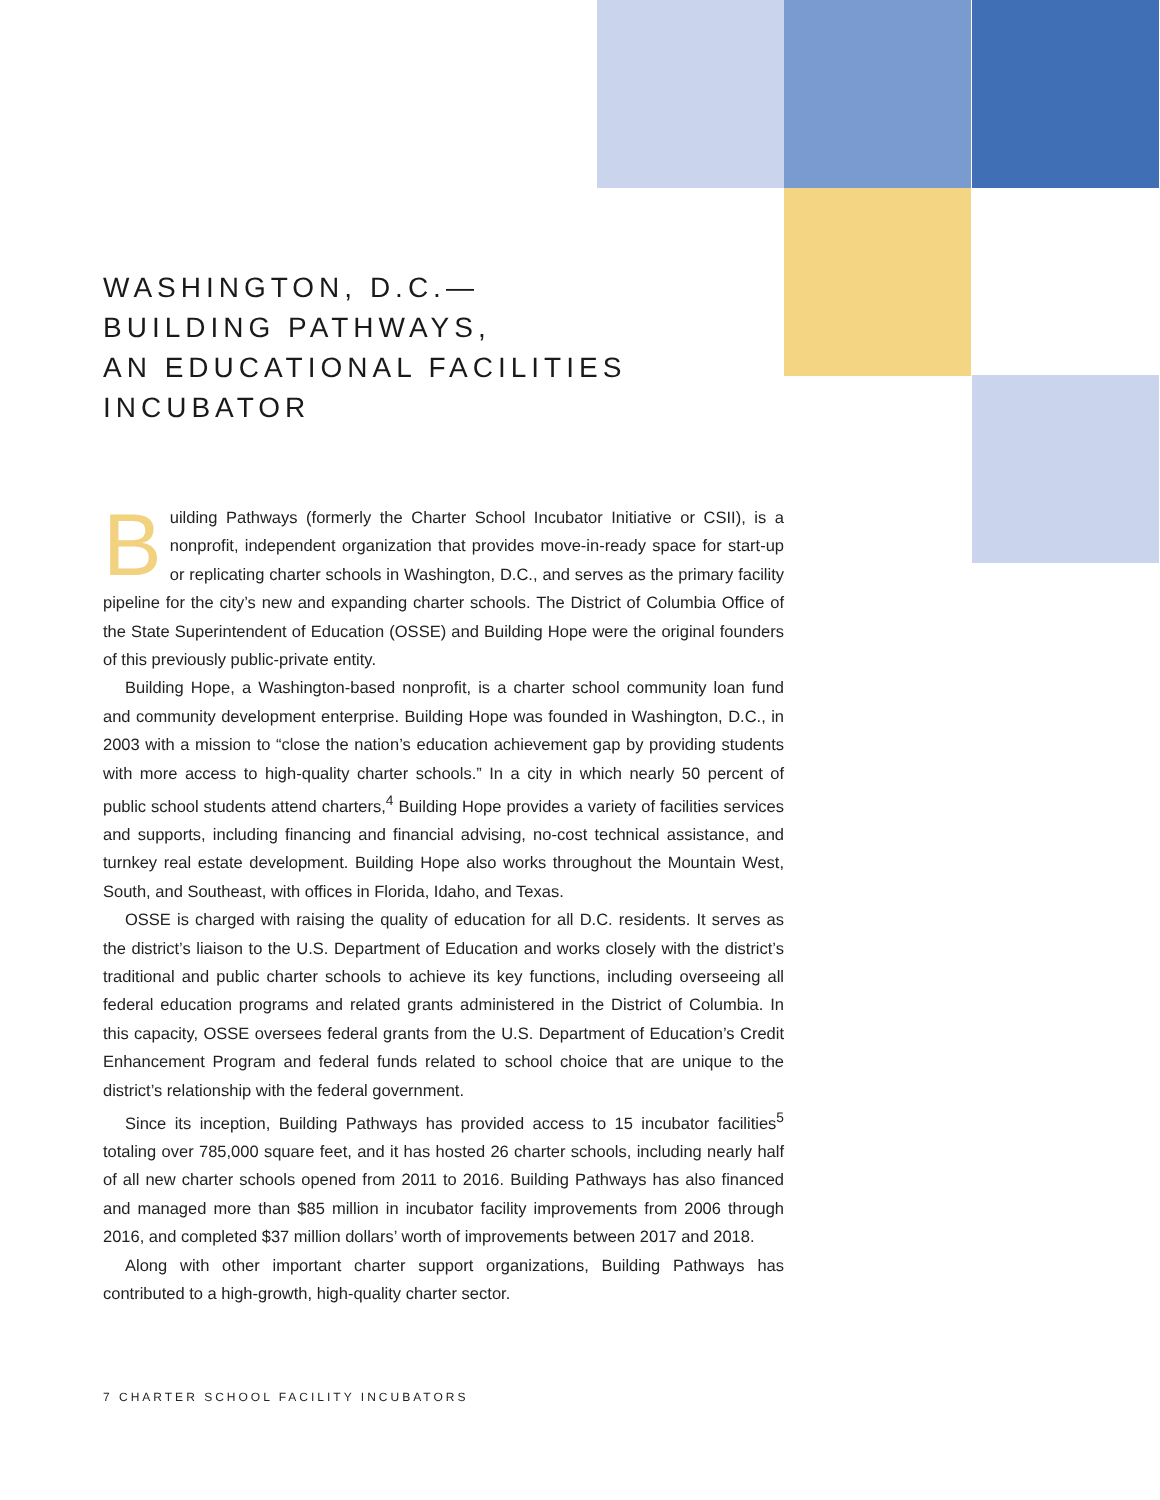WASHINGTON, D.C.—
BUILDING PATHWAYS,
AN EDUCATIONAL FACILITIES
INCUBATOR
Building Pathways (formerly the Charter School Incubator Initiative or CSII), is a nonprofit, independent organization that provides move-in-ready space for start-up or replicating charter schools in Washington, D.C., and serves as the primary facility pipeline for the city’s new and expanding charter schools. The District of Columbia Office of the State Superintendent of Education (OSSE) and Building Hope were the original founders of this previously public-private entity.
Building Hope, a Washington-based nonprofit, is a charter school community loan fund and community development enterprise. Building Hope was founded in Washington, D.C., in 2003 with a mission to “close the nation’s education achievement gap by providing students with more access to high-quality charter schools.” In a city in which nearly 50 percent of public school students attend charters,<sup>4</sup> Building Hope provides a variety of facilities services and supports, including financing and financial advising, no-cost technical assistance, and turnkey real estate development. Building Hope also works throughout the Mountain West, South, and Southeast, with offices in Florida, Idaho, and Texas.
OSSE is charged with raising the quality of education for all D.C. residents. It serves as the district’s liaison to the U.S. Department of Education and works closely with the district’s traditional and public charter schools to achieve its key functions, including overseeing all federal education programs and related grants administered in the District of Columbia. In this capacity, OSSE oversees federal grants from the U.S. Department of Education’s Credit Enhancement Program and federal funds related to school choice that are unique to the district’s relationship with the federal government.
Since its inception, Building Pathways has provided access to 15 incubator facilities<sup>5</sup> totaling over 785,000 square feet, and it has hosted 26 charter schools, including nearly half of all new charter schools opened from 2011 to 2016. Building Pathways has also financed and managed more than $85 million in incubator facility improvements from 2006 through 2016, and completed $37 million dollars’ worth of improvements between 2017 and 2018.
Along with other important charter support organizations, Building Pathways has contributed to a high-growth, high-quality charter sector.
7 CHARTER SCHOOL FACILITY INCUBATORS